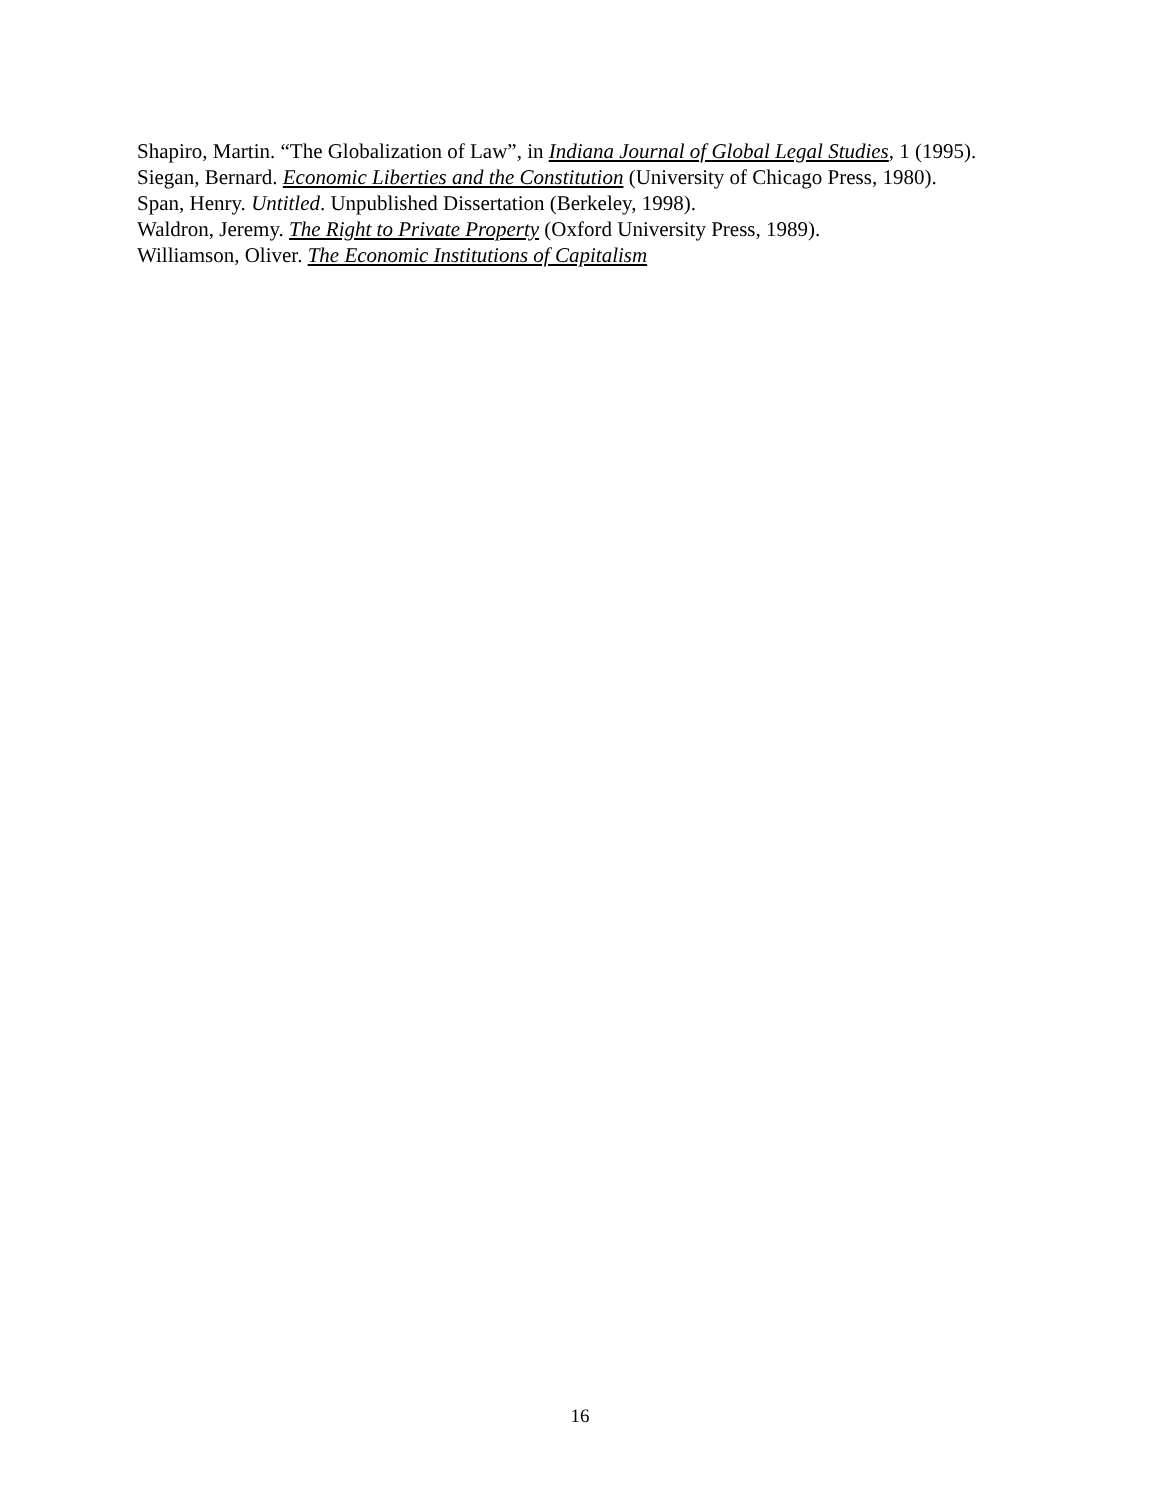Shapiro, Martin. “The Globalization of Law”, in Indiana Journal of Global Legal Studies, 1 (1995).
Siegan, Bernard. Economic Liberties and the Constitution (University of Chicago Press, 1980).
Span, Henry. Untitled. Unpublished Dissertation (Berkeley, 1998).
Waldron, Jeremy. The Right to Private Property (Oxford University Press, 1989).
Williamson, Oliver. The Economic Institutions of Capitalism
16